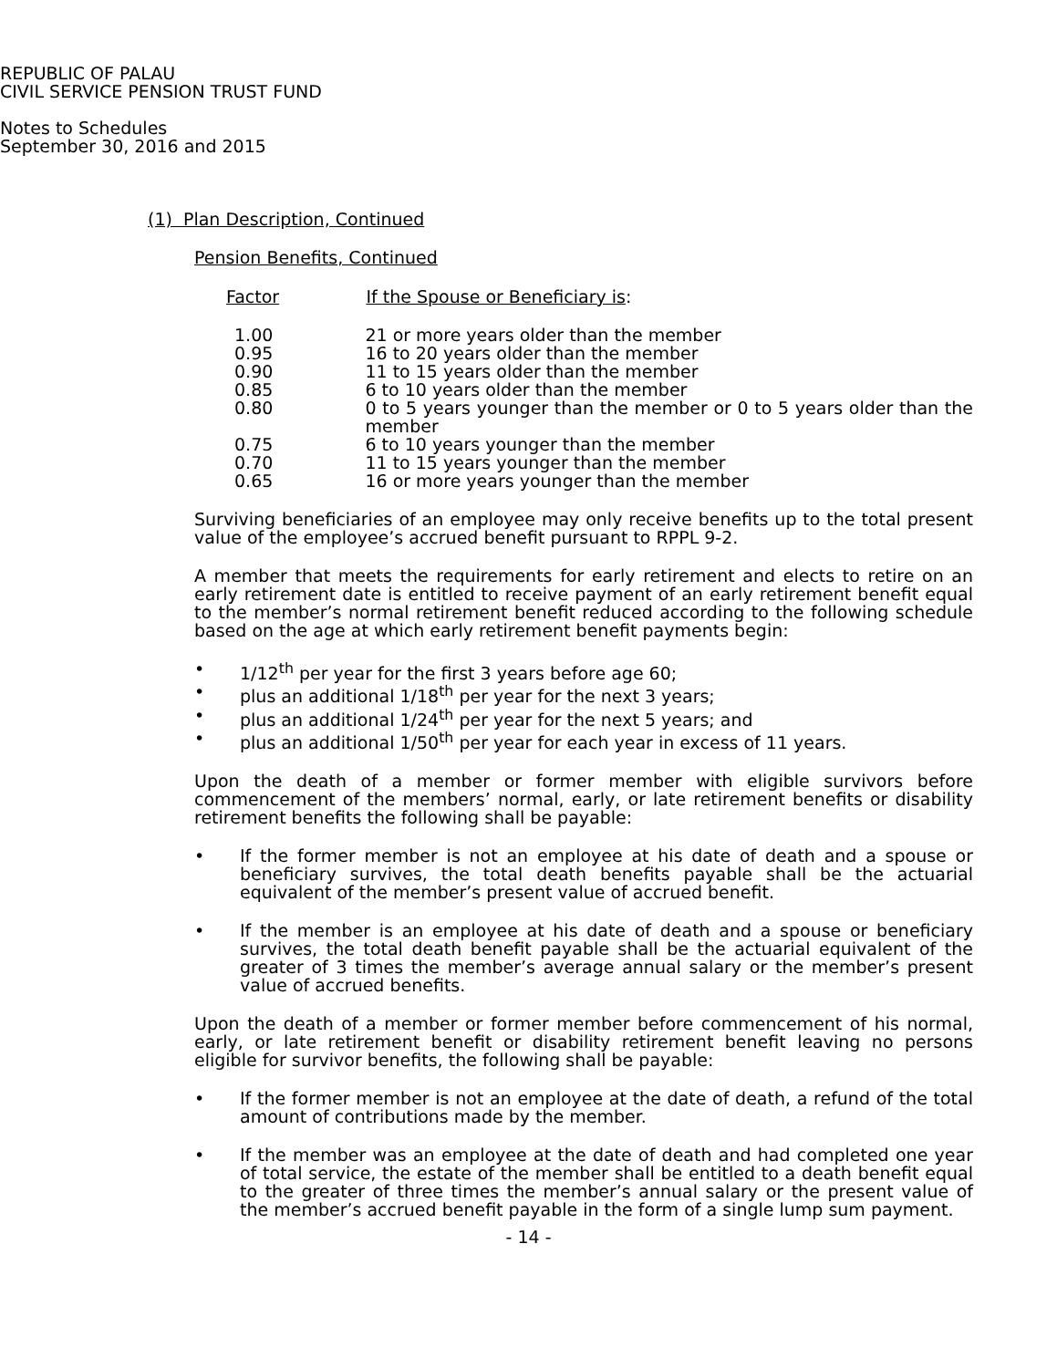REPUBLIC OF PALAU
CIVIL SERVICE PENSION TRUST FUND
Notes to Schedules
September 30, 2016 and 2015
(1) Plan Description, Continued
Pension Benefits, Continued
| Factor | If the Spouse or Beneficiary is : |
| --- | --- |
| 1.00 | 21 or more years older than the member |
| 0.95 | 16 to 20 years older than the member |
| 0.90 | 11 to 15 years older than the member |
| 0.85 | 6 to 10 years older than the member |
| 0.80 | 0 to 5 years younger than the member or 0 to 5 years older than the member |
| 0.75 | 6 to 10 years younger than the member |
| 0.70 | 11 to 15 years younger than the member |
| 0.65 | 16 or more years younger than the member |
Surviving beneficiaries of an employee may only receive benefits up to the total present value of the employee’s accrued benefit pursuant to RPPL 9-2.
A member that meets the requirements for early retirement and elects to retire on an early retirement date is entitled to receive payment of an early retirement benefit equal to the member’s normal retirement benefit reduced according to the following schedule based on the age at which early retirement benefit payments begin:
• 1/12<sup>th</sup> per year for the first 3 years before age 60;
• plus an additional 1/18<sup>th</sup> per year for the next 3 years;
• plus an additional 1/24<sup>th</sup> per year for the next 5 years; and
• plus an additional 1/50<sup>th</sup> per year for each year in excess of 11 years.
Upon the death of a member or former member with eligible survivors before commencement of the members’ normal, early, or late retirement benefits or disability retirement benefits the following shall be payable:
• If the former member is not an employee at his date of death and a spouse or beneficiary survives, the total death benefits payable shall be the actuarial equivalent of the member’s present value of accrued benefit.
• If the member is an employee at his date of death and a spouse or beneficiary survives, the total death benefit payable shall be the actuarial equivalent of the greater of 3 times the member’s average annual salary or the member’s present value of accrued benefits.
Upon the death of a member or former member before commencement of his normal, early, or late retirement benefit or disability retirement benefit leaving no persons eligible for survivor benefits, the following shall be payable:
• If the former member is not an employee at the date of death, a refund of the total amount of contributions made by the member.
• If the member was an employee at the date of death and had completed one year of total service, the estate of the member shall be entitled to a death benefit equal to the greater of three times the member’s annual salary or the present value of the member’s accrued benefit payable in the form of a single lump sum payment.
- 14 -